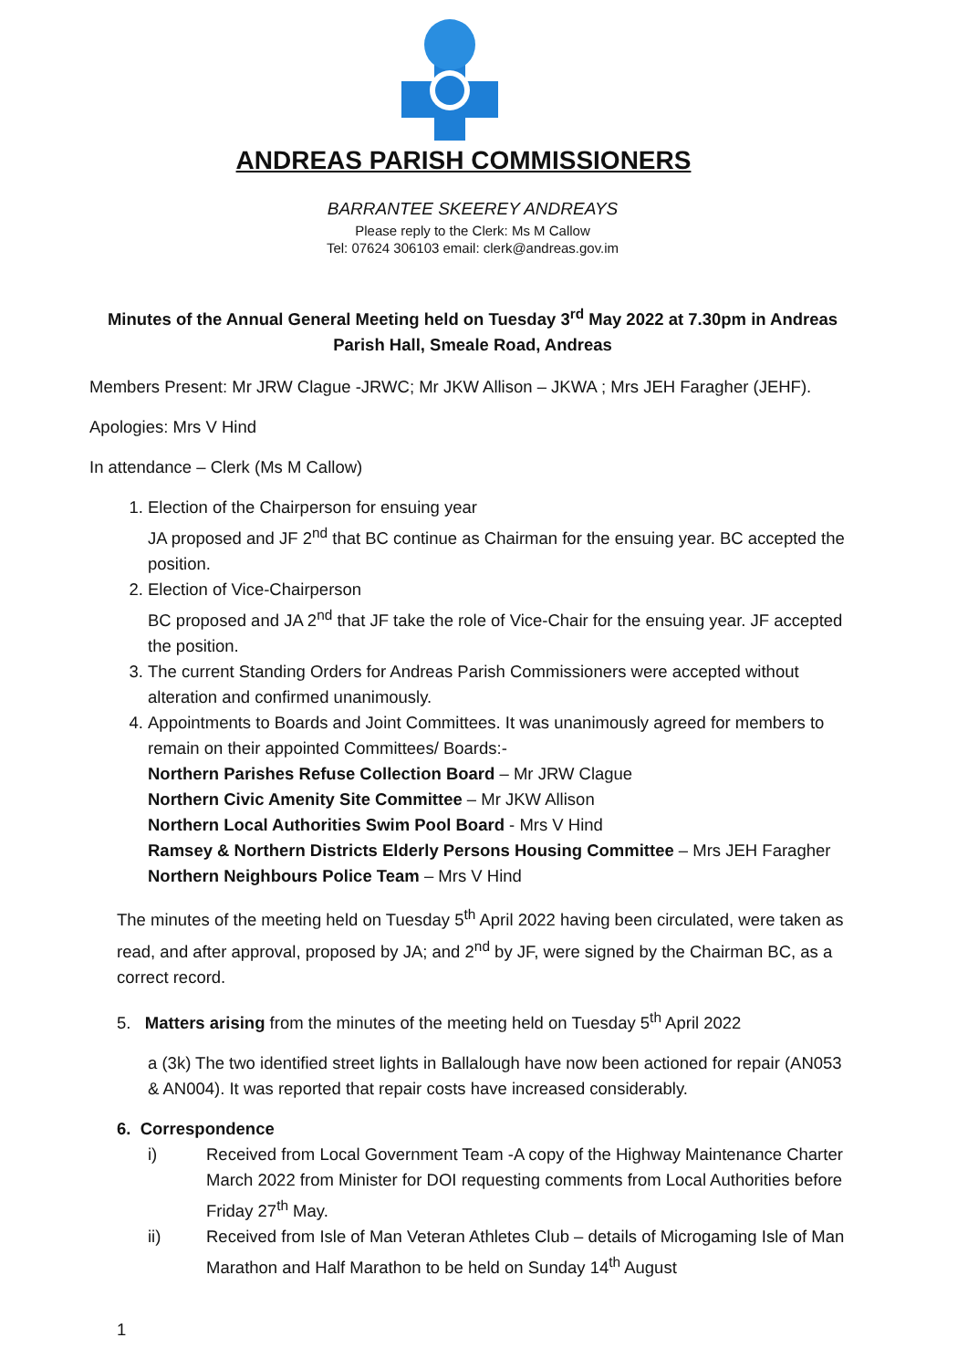ANDREAS PARISH COMMISSIONERS
BARRANTEE SKEEREY ANDREAYS
Please reply to the Clerk: Ms M Callow
Tel: 07624 306103 email: clerk@andreas.gov.im
Minutes of the Annual General Meeting held on Tuesday 3<sup>rd</sup> May 2022 at 7.30pm in Andreas Parish Hall, Smeale Road, Andreas
Members Present: Mr JRW Clague -JRWC; Mr JKW Allison – JKWA ; Mrs JEH Faragher (JEHF).
Apologies: Mrs V Hind
In attendance – Clerk (Ms M Callow)
1. Election of the Chairperson for ensuing year
JA proposed and JF 2<sup>nd</sup> that BC continue as Chairman for the ensuing year. BC accepted the position.
2. Election of Vice-Chairperson
BC proposed and JA 2<sup>nd</sup> that JF take the role of Vice-Chair for the ensuing year. JF accepted the position.
3. The current Standing Orders for Andreas Parish Commissioners were accepted without alteration and confirmed unanimously.
4. Appointments to Boards and Joint Committees. It was unanimously agreed for members to remain on their appointed Committees/ Boards:-
Northern Parishes Refuse Collection Board – Mr JRW Clague
Northern Civic Amenity Site Committee – Mr JKW Allison
Northern Local Authorities Swim Pool Board - Mrs V Hind
Ramsey & Northern Districts Elderly Persons Housing Committee – Mrs JEH Faragher
Northern Neighbours Police Team – Mrs V Hind
The minutes of the meeting held on Tuesday 5<sup>th</sup> April 2022 having been circulated, were taken as read, and after approval, proposed by JA; and 2<sup>nd</sup> by JF, were signed by the Chairman BC, as a correct record.
5. Matters arising from the minutes of the meeting held on Tuesday 5<sup>th</sup> April 2022
a (3k) The two identified street lights in Ballalough have now been actioned for repair (AN053 & AN004). It was reported that repair costs have increased considerably.
6. Correspondence
i) Received from Local Government Team -A copy of the Highway Maintenance Charter March 2022 from Minister for DOI requesting comments from Local Authorities before Friday 27<sup>th</sup> May.
ii) Received from Isle of Man Veteran Athletes Club – details of Microgaming Isle of Man Marathon and Half Marathon to be held on Sunday 14<sup>th</sup> August
1